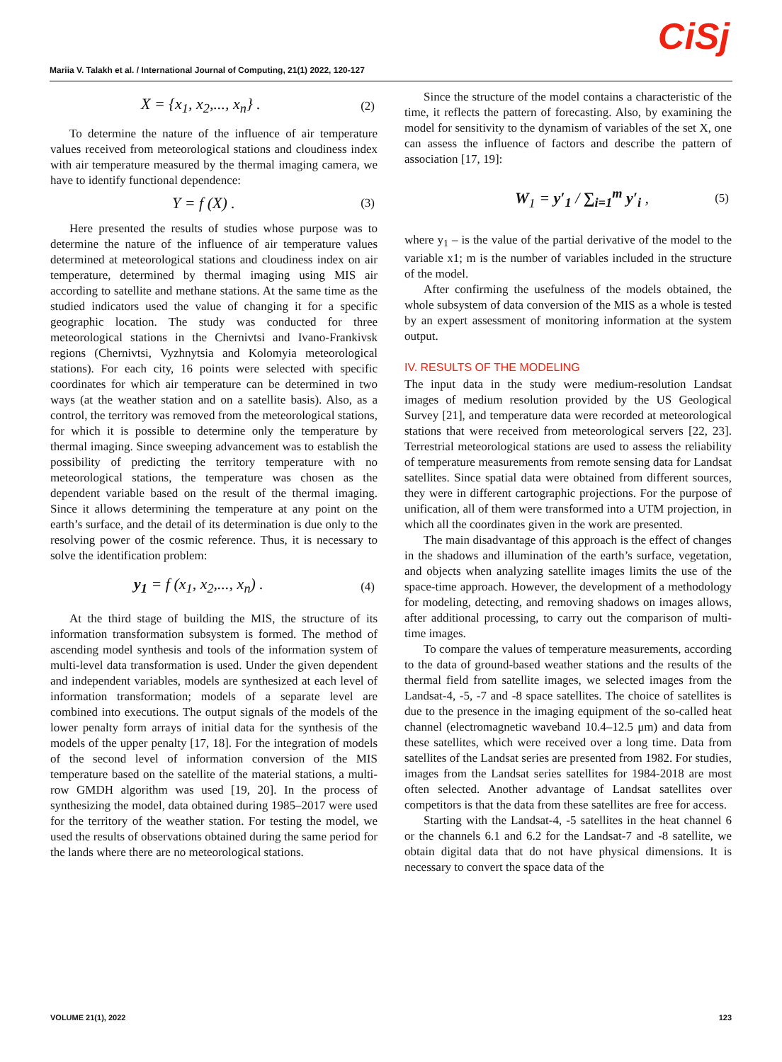CiSj Mariia V. Talakh et al. / International Journal of Computing, 21(1) 2022, 120-127
X = {x<sub>1</sub>, x<sub>2</sub>,..., x<sub>n</sub>} . (2)
To determine the nature of the influence of air temperature values received from meteorological stations and cloudiness index with air temperature measured by the thermal imaging camera, we have to identify functional dependence:
Y = f (X) . (3)
Here presented the results of studies whose purpose was to determine the nature of the influence of air temperature values determined at meteorological stations and cloudiness index on air temperature, determined by thermal imaging using MIS air according to satellite and methane stations. At the same time as the studied indicators used the value of changing it for a specific geographic location. The study was conducted for three meteorological stations in the Chernivtsi and Ivano-Frankivsk regions (Chernivtsi, Vyzhnytsia and Kolomyia meteorological stations). For each city, 16 points were selected with specific coordinates for which air temperature can be determined in two ways (at the weather station and on a satellite basis). Also, as a control, the territory was removed from the meteorological stations, for which it is possible to determine only the temperature by thermal imaging. Since sweeping advancement was to establish the possibility of predicting the territory temperature with no meteorological stations, the temperature was chosen as the dependent variable based on the result of the thermal imaging. Since it allows determining the temperature at any point on the earth’s surface, and the detail of its determination is due only to the resolving power of the cosmic reference. Thus, it is necessary to solve the identification problem:
y<sub>1</sub> = f (x<sub>1</sub>, x<sub>2</sub>,..., x<sub>n</sub>) . (4)
At the third stage of building the MIS, the structure of its information transformation subsystem is formed. The method of ascending model synthesis and tools of the information system of multi-level data transformation is used. Under the given dependent and independent variables, models are synthesized at each level of information transformation; models of a separate level are combined into executions. The output signals of the models of the lower penalty form arrays of initial data for the synthesis of the models of the upper penalty [17, 18]. For the integration of models of the second level of information conversion of the MIS temperature based on the satellite of the material stations, a multi-row GMDH algorithm was used [19, 20]. In the process of synthesizing the model, data obtained during 1985–2017 were used for the territory of the weather station. For testing the model, we used the results of observations obtained during the same period for the lands where there are no meteorological stations.
Since the structure of the model contains a characteristic of the time, it reflects the pattern of forecasting. Also, by examining the model for sensitivity to the dynamism of variables of the set X, one can assess the influence of factors and describe the pattern of association [17, 19]:
W<sub>1</sub> = y′<sub>1</sub> / ∑<sub>i=1</sub><sup>m</sup> y′<sub>i</sub> , (5)
where y<sub>1</sub> – is the value of the partial derivative of the model to the variable x1; m is the number of variables included in the structure of the model.
After confirming the usefulness of the models obtained, the whole subsystem of data conversion of the MIS as a whole is tested by an expert assessment of monitoring information at the system output.
IV. RESULTS OF THE MODELING
The input data in the study were medium-resolution Landsat images of medium resolution provided by the US Geological Survey [21], and temperature data were recorded at meteorological stations that were received from meteorological servers [22, 23]. Terrestrial meteorological stations are used to assess the reliability of temperature measurements from remote sensing data for Landsat satellites. Since spatial data were obtained from different sources, they were in different cartographic projections. For the purpose of unification, all of them were transformed into a UTM projection, in which all the coordinates given in the work are presented.
The main disadvantage of this approach is the effect of changes in the shadows and illumination of the earth’s surface, vegetation, and objects when analyzing satellite images limits the use of the space-time approach. However, the development of a methodology for modeling, detecting, and removing shadows on images allows, after additional processing, to carry out the comparison of multi-time images.
To compare the values of temperature measurements, according to the data of ground-based weather stations and the results of the thermal field from satellite images, we selected images from the Landsat-4, -5, -7 and -8 space satellites. The choice of satellites is due to the presence in the imaging equipment of the so-called heat channel (electromagnetic waveband 10.4–12.5 μm) and data from these satellites, which were received over a long time. Data from satellites of the Landsat series are presented from 1982. For studies, images from the Landsat series satellites for 1984-2018 are most often selected. Another advantage of Landsat satellites over competitors is that the data from these satellites are free for access.
Starting with the Landsat-4, -5 satellites in the heat channel 6 or the channels 6.1 and 6.2 for the Landsat-7 and -8 satellite, we obtain digital data that do not have physical dimensions. It is necessary to convert the space data of the
VOLUME 21(1), 2022 123